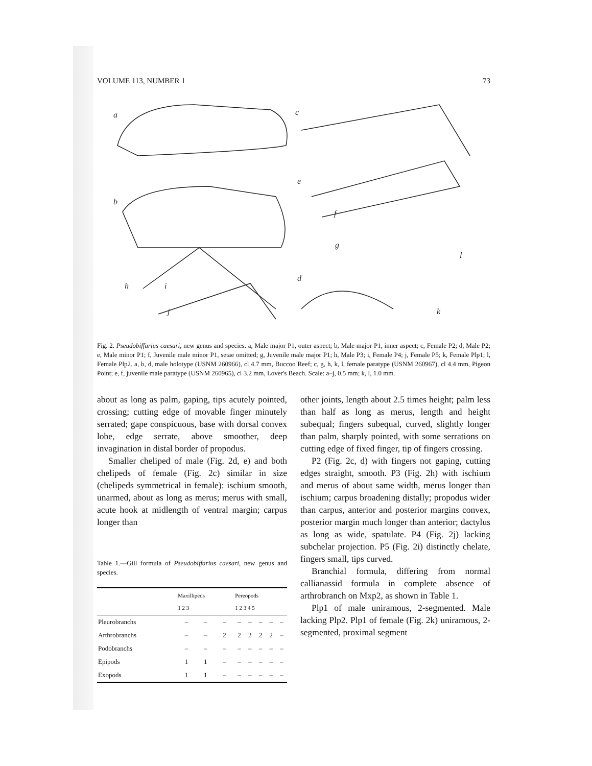VOLUME 113, NUMBER 1 73
a
b
c
d
e
f
g
h
i
j
k
l
Fig. 2. Pseudobiffarius caesari, new genus and species. a, Male major P1, outer aspect; b, Male major P1, inner aspect; c, Female P2; d, Male P2; e, Male minor P1; f, Juvenile male minor P1, setae omitted; g, Juvenile male major P1; h, Male P3; i, Female P4; j, Female P5; k, Female Plp1; l, Female Plp2. a, b, d, male holotype (USNM 260966), cl 4.7 mm, Buccoo Reef; c, g, h, k, l, female paratype (USNM 260967), cl 4.4 mm, Pigeon Point; e, f, juvenile male paratype (USNM 260965), cl 3.2 mm, Lover's Beach. Scale: a–j, 0.5 mm; k, l, 1.0 mm.
about as long as palm, gaping, tips acutely pointed, crossing; cutting edge of movable finger minutely serrated; gape conspicuous, base with dorsal convex lobe, edge serrate, above smoother, deep invagination in distal border of propodus.
Smaller cheliped of male (Fig. 2d, e) and both chelipeds of female (Fig. 2c) similar in size (chelipeds symmetrical in female): ischium smooth, unarmed, about as long as merus; merus with small, acute hook at midlength of ventral margin; carpus longer than
Table 1.—Gill formula of Pseudobiffarius caesari, new genus and species.
| | Maxillipeds 1 2 3 | | | Pereopods 1 2 3 4 5 | | | | |
| --- | --- | --- | --- | --- | --- | --- | --- | --- |
| Pleurobranchs | – | – | – | – | – | – | – | – |
| Arthrobranchs | – | – | 2 | 2 | 2 | 2 | 2 | – |
| Podobranchs | – | – | – | – | – | – | – | – |
| Epipods | 1 | 1 | – | – | – | – | – | – |
| Exopods | 1 | 1 | – | – | – | – | – | – |
other joints, length about 2.5 times height; palm less than half as long as merus, length and height subequal; fingers subequal, curved, slightly longer than palm, sharply pointed, with some serrations on cutting edge of fixed finger, tip of fingers crossing.
P2 (Fig. 2c, d) with fingers not gaping, cutting edges straight, smooth. P3 (Fig. 2h) with ischium and merus of about same width, merus longer than ischium; carpus broadening distally; propodus wider than carpus, anterior and posterior margins convex, posterior margin much longer than anterior; dactylus as long as wide, spatulate. P4 (Fig. 2j) lacking subchelar projection. P5 (Fig. 2i) distinctly chelate, fingers small, tips curved.
Branchial formula, differing from normal callianassid formula in complete absence of arthrobranch on Mxp2, as shown in Table 1.
Plp1 of male uniramous, 2-segmented. Male lacking Plp2. Plp1 of female (Fig. 2k) uniramous, 2-segmented, proximal segment